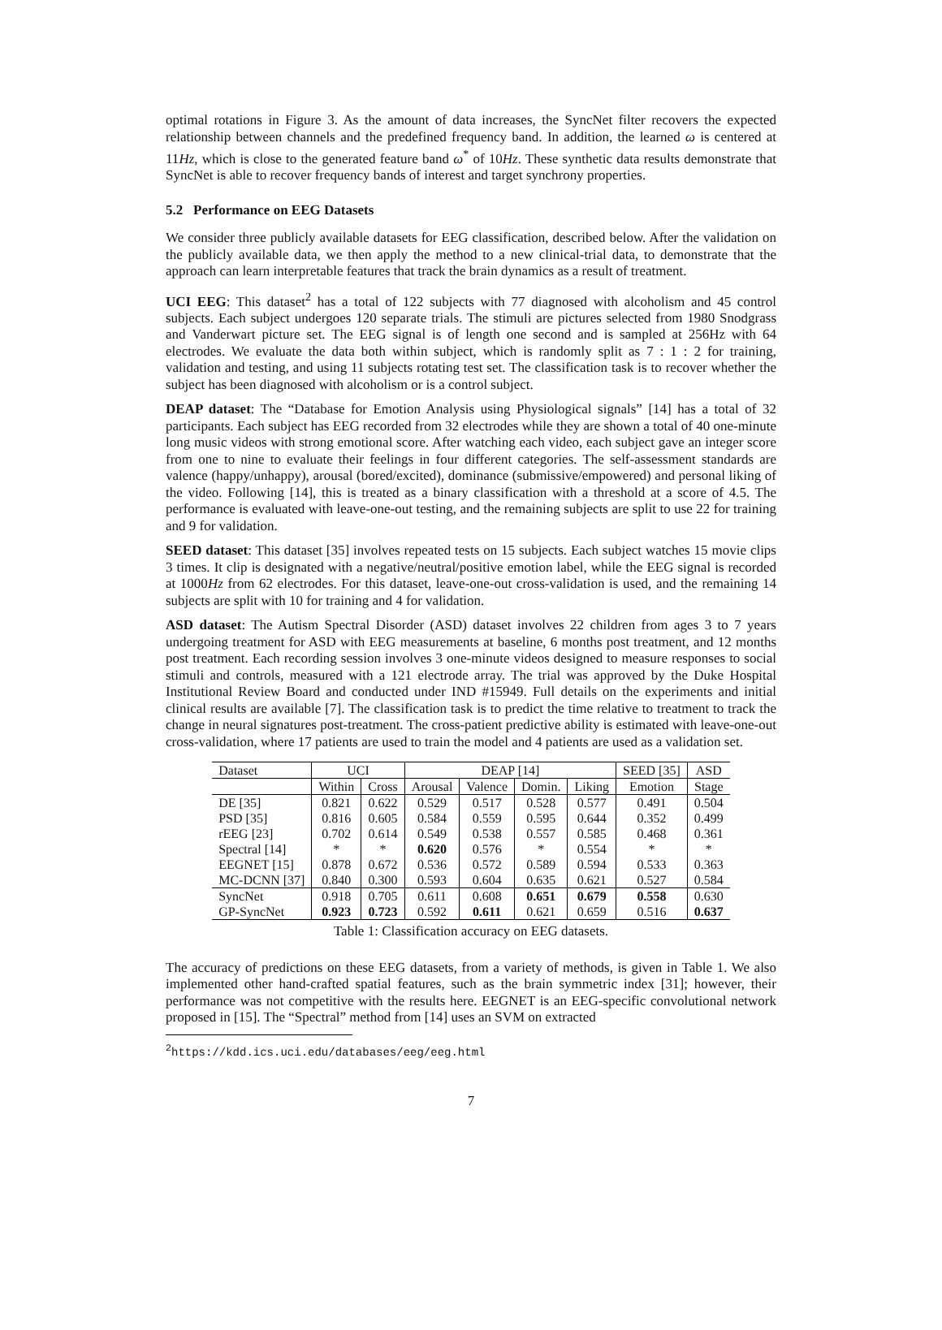optimal rotations in Figure 3. As the amount of data increases, the SyncNet filter recovers the expected relationship between channels and the predefined frequency band. In addition, the learned ω is centered at 11Hz, which is close to the generated feature band ω<sup>*</sup> of 10Hz. These synthetic data results demonstrate that SyncNet is able to recover frequency bands of interest and target synchrony properties.
5.2 Performance on EEG Datasets
We consider three publicly available datasets for EEG classification, described below. After the validation on the publicly available data, we then apply the method to a new clinical-trial data, to demonstrate that the approach can learn interpretable features that track the brain dynamics as a result of treatment.
UCI EEG: This dataset<sup>2</sup> has a total of 122 subjects with 77 diagnosed with alcoholism and 45 control subjects. Each subject undergoes 120 separate trials. The stimuli are pictures selected from 1980 Snodgrass and Vanderwart picture set. The EEG signal is of length one second and is sampled at 256Hz with 64 electrodes. We evaluate the data both within subject, which is randomly split as 7 : 1 : 2 for training, validation and testing, and using 11 subjects rotating test set. The classification task is to recover whether the subject has been diagnosed with alcoholism or is a control subject.
DEAP dataset: The “Database for Emotion Analysis using Physiological signals” [14] has a total of 32 participants. Each subject has EEG recorded from 32 electrodes while they are shown a total of 40 one-minute long music videos with strong emotional score. After watching each video, each subject gave an integer score from one to nine to evaluate their feelings in four different categories. The self-assessment standards are valence (happy/unhappy), arousal (bored/excited), dominance (submissive/empowered) and personal liking of the video. Following [14], this is treated as a binary classification with a threshold at a score of 4.5. The performance is evaluated with leave-one-out testing, and the remaining subjects are split to use 22 for training and 9 for validation.
SEED dataset: This dataset [35] involves repeated tests on 15 subjects. Each subject watches 15 movie clips 3 times. It clip is designated with a negative/neutral/positive emotion label, while the EEG signal is recorded at 1000Hz from 62 electrodes. For this dataset, leave-one-out cross-validation is used, and the remaining 14 subjects are split with 10 for training and 4 for validation.
ASD dataset: The Autism Spectral Disorder (ASD) dataset involves 22 children from ages 3 to 7 years undergoing treatment for ASD with EEG measurements at baseline, 6 months post treatment, and 12 months post treatment. Each recording session involves 3 one-minute videos designed to measure responses to social stimuli and controls, measured with a 121 electrode array. The trial was approved by the Duke Hospital Institutional Review Board and conducted under IND #15949. Full details on the experiments and initial clinical results are available [7]. The classification task is to predict the time relative to treatment to track the change in neural signatures post-treatment. The cross-patient predictive ability is estimated with leave-one-out cross-validation, where 17 patients are used to train the model and 4 patients are used as a validation set.
| Dataset | UCI | | DEAP [14] | | | | SEED [35] | ASD |
| --- | --- | --- | --- | --- | --- | --- | --- | --- |
| | Within | Cross | Arousal | Valence | Domin. | Liking | Emotion | Stage |
| DE [35] | 0.821 | 0.622 | 0.529 | 0.517 | 0.528 | 0.577 | 0.491 | 0.504 |
| PSD [35] | 0.816 | 0.605 | 0.584 | 0.559 | 0.595 | 0.644 | 0.352 | 0.499 |
| rEEG [23] | 0.702 | 0.614 | 0.549 | 0.538 | 0.557 | 0.585 | 0.468 | 0.361 |
| Spectral [14] | * | * | 0.620 | 0.576 | * | 0.554 | * | * |
| EEGNET [15] | 0.878 | 0.672 | 0.536 | 0.572 | 0.589 | 0.594 | 0.533 | 0.363 |
| MC-DCNN [37] | 0.840 | 0.300 | 0.593 | 0.604 | 0.635 | 0.621 | 0.527 | 0.584 |
| SyncNet | 0.918 | 0.705 | 0.611 | 0.608 | 0.651 | 0.679 | 0.558 | 0.630 |
| GP-SyncNet | 0.923 | 0.723 | 0.592 | 0.611 | 0.621 | 0.659 | 0.516 | 0.637 |
Table 1: Classification accuracy on EEG datasets.
The accuracy of predictions on these EEG datasets, from a variety of methods, is given in Table 1. We also implemented other hand-crafted spatial features, such as the brain symmetric index [31]; however, their performance was not competitive with the results here. EEGNET is an EEG-specific convolutional network proposed in [15]. The “Spectral” method from [14] uses an SVM on extracted
<sup>2</sup> https://kdd.ics.uci.edu/databases/eeg/eeg.html
7